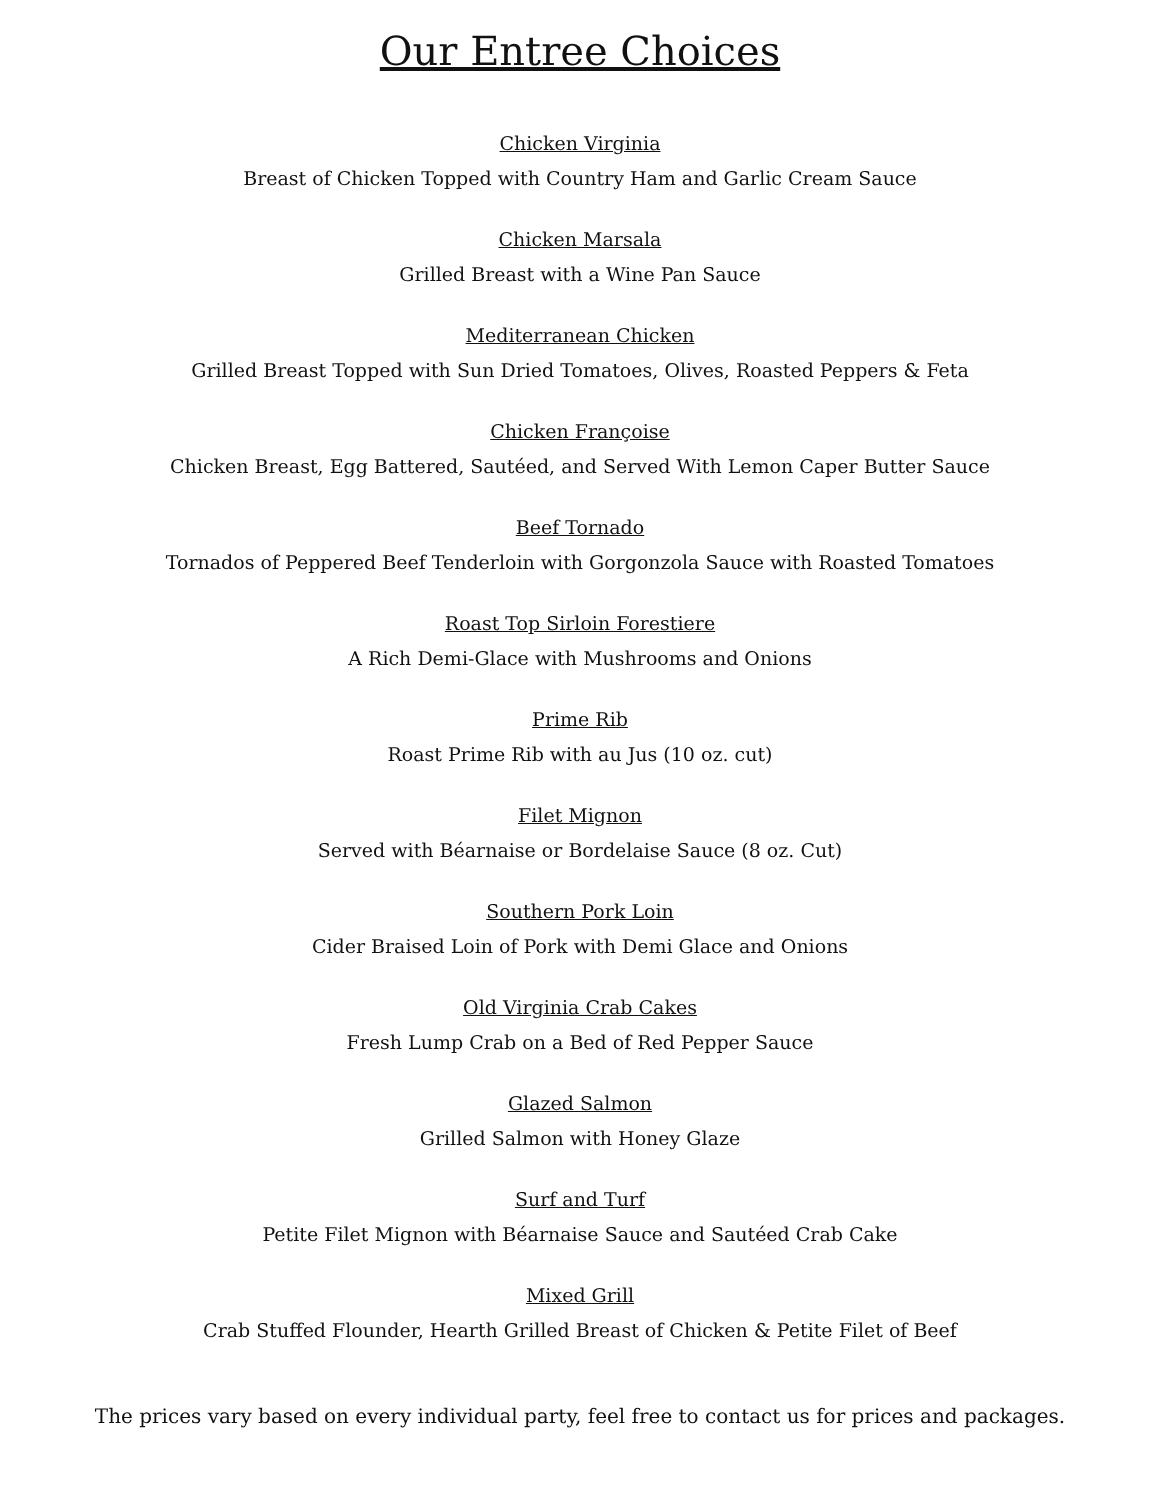Our Entree Choices
Chicken Virginia
Breast of Chicken Topped with Country Ham and Garlic Cream Sauce
Chicken Marsala
Grilled Breast with a Wine Pan Sauce
Mediterranean Chicken
Grilled Breast Topped with Sun Dried Tomatoes, Olives, Roasted Peppers & Feta
Chicken Françoise
Chicken Breast, Egg Battered, Sautéed, and Served With Lemon Caper Butter Sauce
Beef Tornado
Tornados of Peppered Beef Tenderloin with Gorgonzola Sauce with Roasted Tomatoes
Roast Top Sirloin Forestiere
A Rich Demi-Glace with Mushrooms and Onions
Prime Rib
Roast Prime Rib with au Jus (10 oz. cut)
Filet Mignon
Served with Béarnaise or Bordelaise Sauce (8 oz. Cut)
Southern Pork Loin
Cider Braised Loin of Pork with Demi Glace and Onions
Old Virginia Crab Cakes
Fresh Lump Crab on a Bed of Red Pepper Sauce
Glazed Salmon
Grilled Salmon with Honey Glaze
Surf and Turf
Petite Filet Mignon with Béarnaise Sauce and Sautéed Crab Cake
Mixed Grill
Crab Stuffed Flounder, Hearth Grilled Breast of Chicken & Petite Filet of Beef
The prices vary based on every individual party, feel free to contact us for prices and packages.